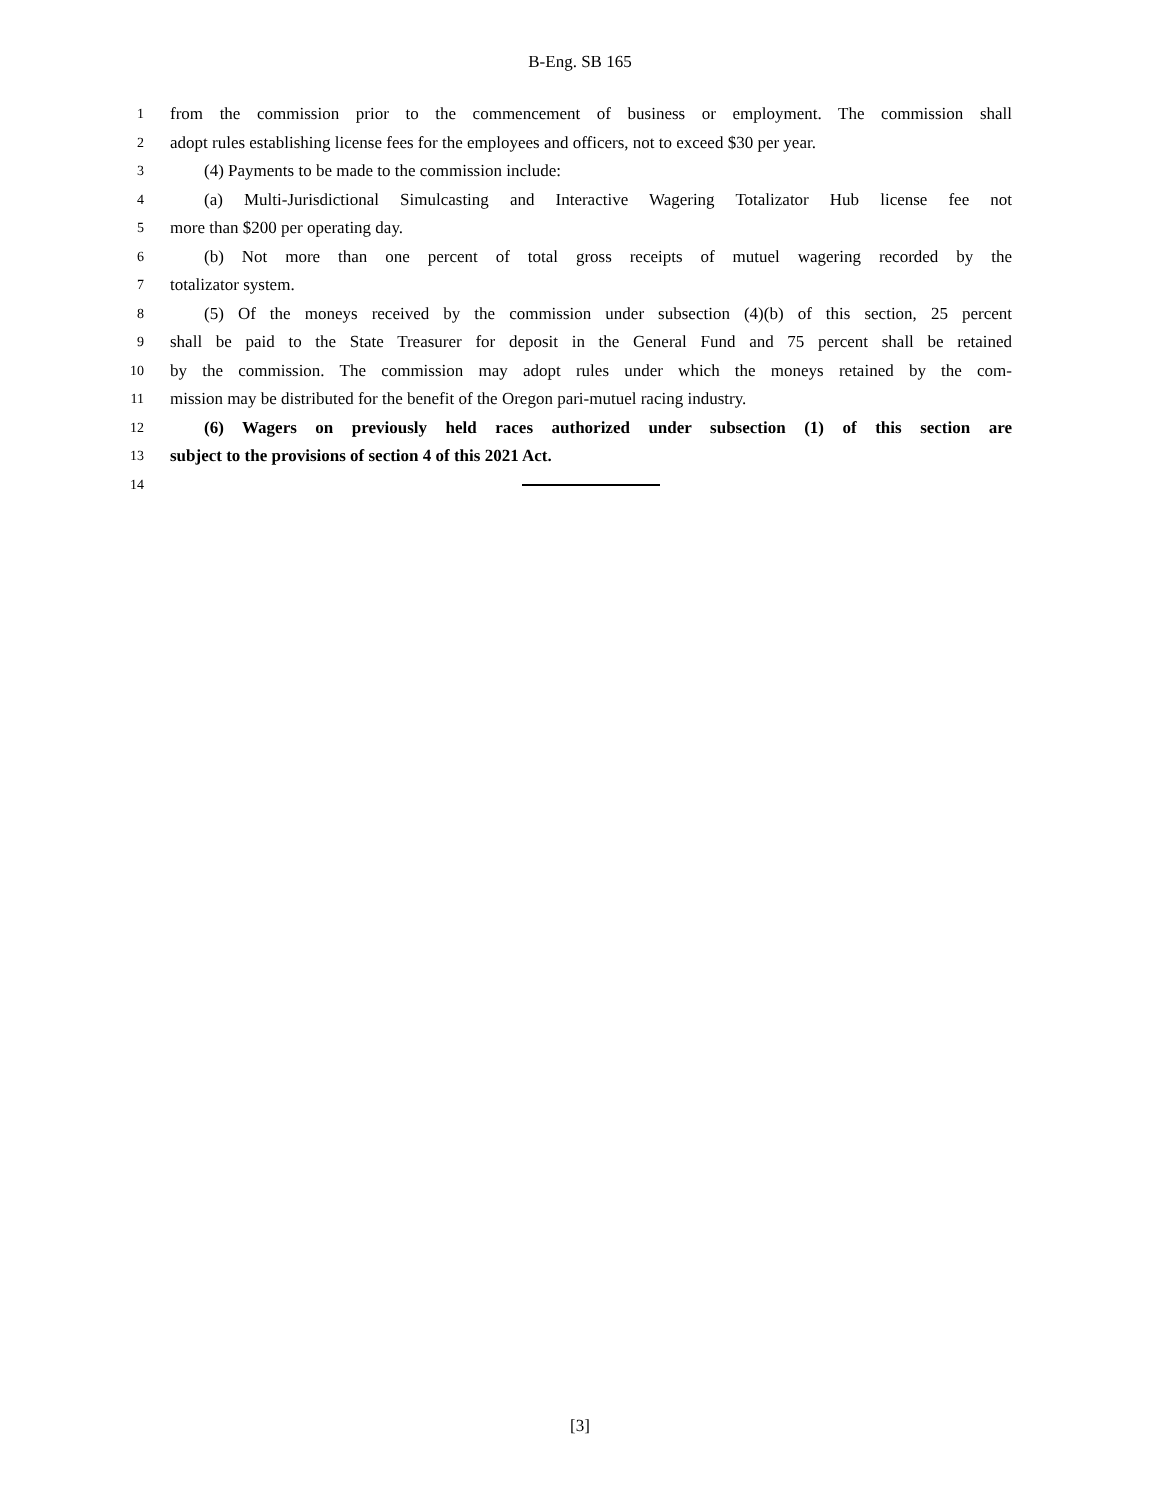B-Eng. SB 165
1 from the commission prior to the commencement of business or employment. The commission shall
2 adopt rules establishing license fees for the employees and officers, not to exceed $30 per year.
3 (4) Payments to be made to the commission include:
4 (a) Multi-Jurisdictional Simulcasting and Interactive Wagering Totalizator Hub license fee not
5 more than $200 per operating day.
6 (b) Not more than one percent of total gross receipts of mutuel wagering recorded by the
7 totalizator system.
8 (5) Of the moneys received by the commission under subsection (4)(b) of this section, 25 percent
9 shall be paid to the State Treasurer for deposit in the General Fund and 75 percent shall be retained
10 by the commission. The commission may adopt rules under which the moneys retained by the com-
11 mission may be distributed for the benefit of the Oregon pari-mutuel racing industry.
12 (6) Wagers on previously held races authorized under subsection (1) of this section are
13 subject to the provisions of section 4 of this 2021 Act.
14
[3]